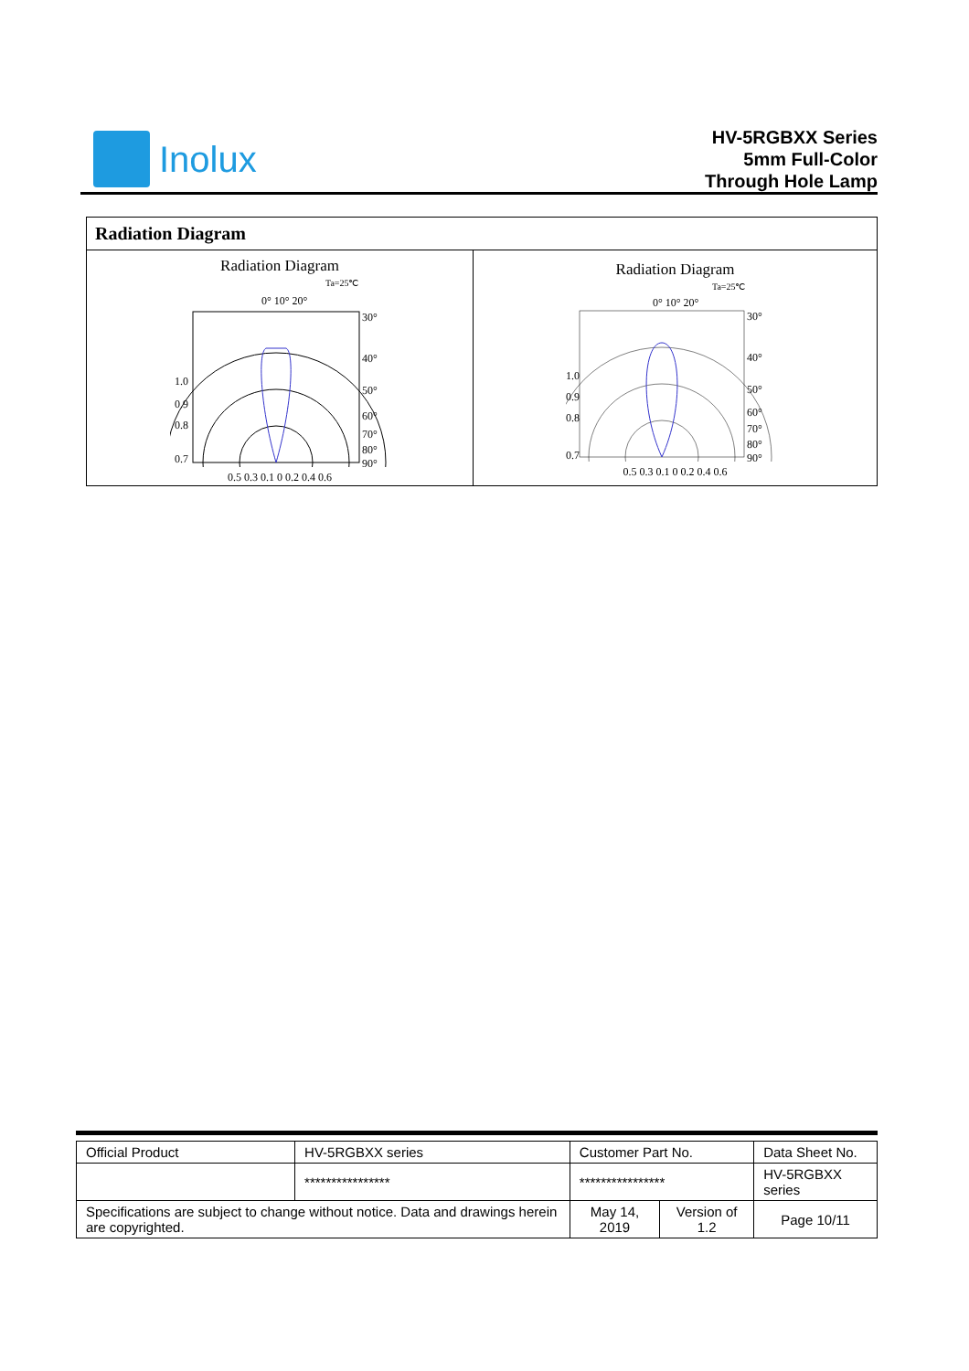Inolux
HV-5RGBXX Series
5mm Full-Color
Through Hole Lamp
| Radiation Diagram | |
| Radiation Diagram Ta=25℃ 0° 10° 20° 1.0 0.9 0.8 0.7 30° 40° 50° 60° 70° 80° 90° 0.5 0.3 0.1 0 0.2 0.4 0.6 | Radiation Diagram Ta=25℃ 0° 10° 20° 1.0 0.9 0.8 0.7 30° 40° 50° 60° 70° 80° 90° 0.5 0.3 0.1 0 0.2 0.4 0.6 |
| Official Product | HV-5RGBXX series | Customer Part No. | | Data Sheet No. |
| | **************** | **************** | | HV-5RGBXX series |
| Specifications are subject to change without notice. Data and drawings herein are copyrighted. | | May 14, 2019 | Version of 1.2 | Page 10/11 |